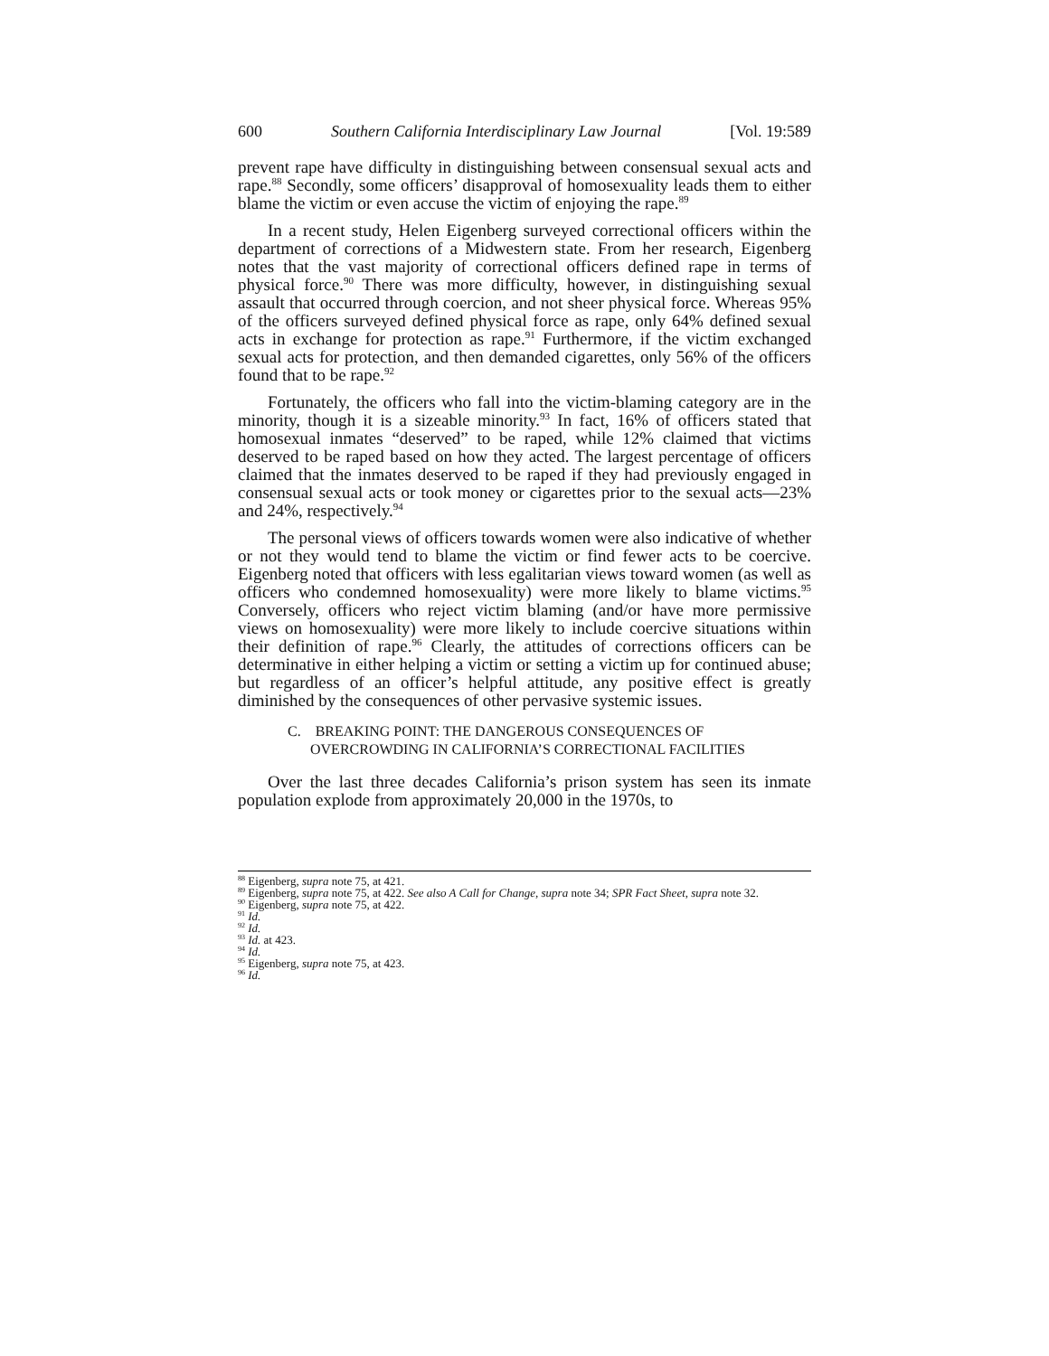600 Southern California Interdisciplinary Law Journal [Vol. 19:589
prevent rape have difficulty in distinguishing between consensual sexual acts and rape.<sup>88</sup> Secondly, some officers’ disapproval of homosexuality leads them to either blame the victim or even accuse the victim of enjoying the rape.<sup>89</sup>
In a recent study, Helen Eigenberg surveyed correctional officers within the department of corrections of a Midwestern state. From her research, Eigenberg notes that the vast majority of correctional officers defined rape in terms of physical force.<sup>90</sup> There was more difficulty, however, in distinguishing sexual assault that occurred through coercion, and not sheer physical force. Whereas 95% of the officers surveyed defined physical force as rape, only 64% defined sexual acts in exchange for protection as rape.<sup>91</sup> Furthermore, if the victim exchanged sexual acts for protection, and then demanded cigarettes, only 56% of the officers found that to be rape.<sup>92</sup>
Fortunately, the officers who fall into the victim-blaming category are in the minority, though it is a sizeable minority.<sup>93</sup> In fact, 16% of officers stated that homosexual inmates “deserved” to be raped, while 12% claimed that victims deserved to be raped based on how they acted. The largest percentage of officers claimed that the inmates deserved to be raped if they had previously engaged in consensual sexual acts or took money or cigarettes prior to the sexual acts—23% and 24%, respectively.<sup>94</sup>
The personal views of officers towards women were also indicative of whether or not they would tend to blame the victim or find fewer acts to be coercive. Eigenberg noted that officers with less egalitarian views toward women (as well as officers who condemned homosexuality) were more likely to blame victims.<sup>95</sup> Conversely, officers who reject victim blaming (and/or have more permissive views on homosexuality) were more likely to include coercive situations within their definition of rape.<sup>96</sup> Clearly, the attitudes of corrections officers can be determinative in either helping a victim or setting a victim up for continued abuse; but regardless of an officer’s helpful attitude, any positive effect is greatly diminished by the consequences of other pervasive systemic issues.
C. BREAKING POINT: THE DANGEROUS CONSEQUENCES OF
OVERCROWDING IN CALIFORNIA’S CORRECTIONAL FACILITIES
Over the last three decades California’s prison system has seen its inmate population explode from approximately 20,000 in the 1970s, to
<sup>88</sup> Eigenberg, supra note 75, at 421.
<sup>89</sup> Eigenberg, supra note 75, at 422. See also A Call for Change, supra note 34; SPR Fact Sheet, supra note 32.
<sup>90</sup> Eigenberg, supra note 75, at 422.
<sup>91</sup> Id.
<sup>92</sup> Id.
<sup>93</sup> Id. at 423.
<sup>94</sup> Id.
<sup>95</sup> Eigenberg, supra note 75, at 423.
<sup>96</sup> Id.